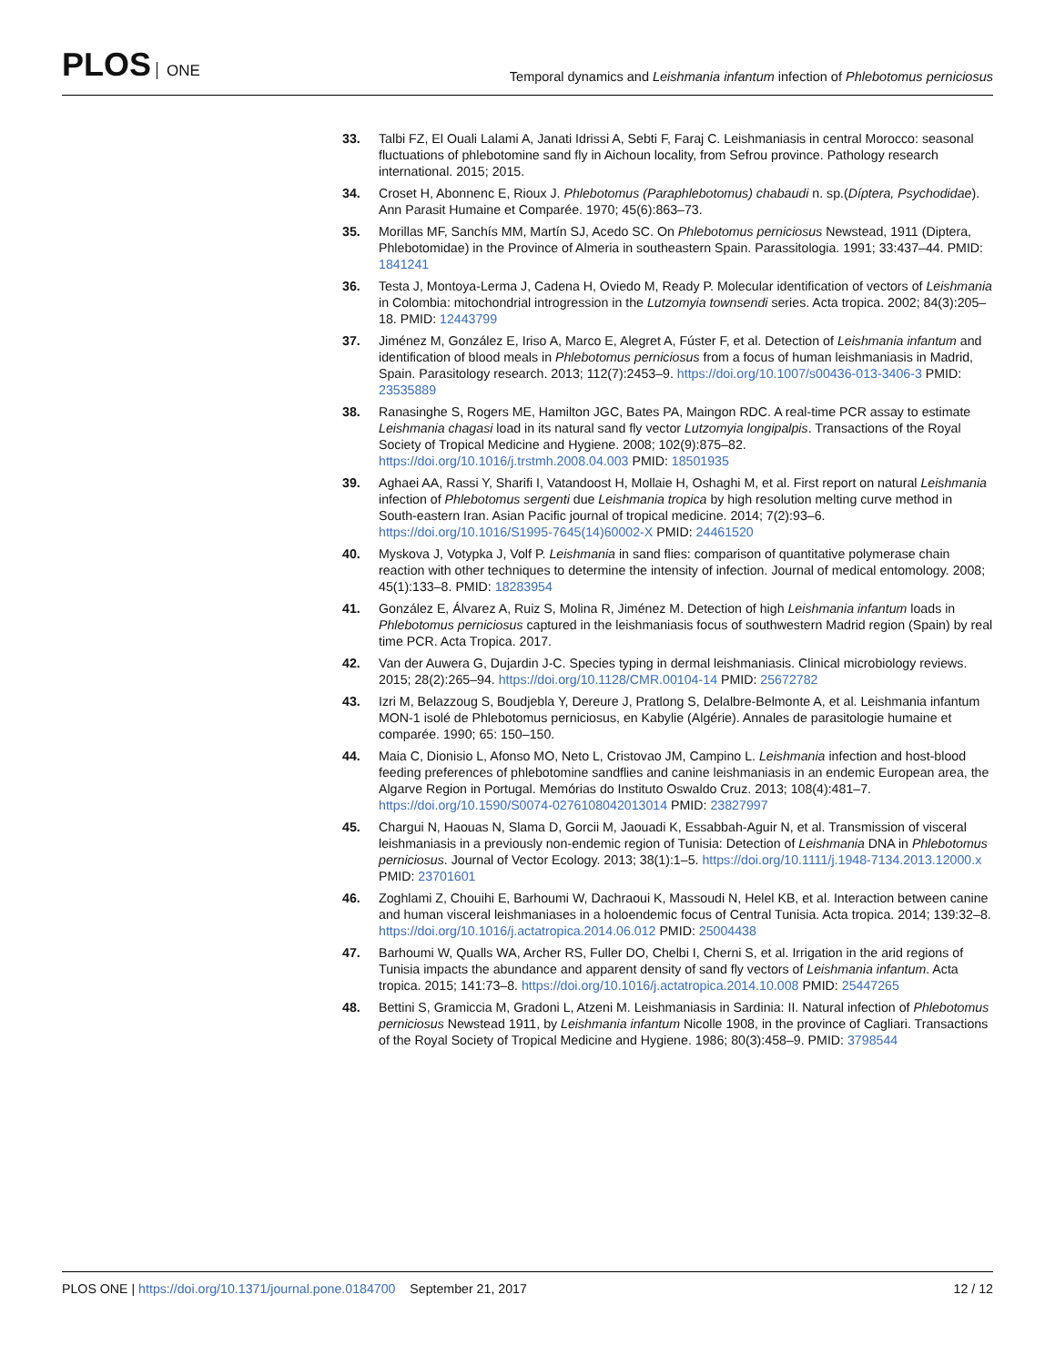PLOS ONE
Temporal dynamics and Leishmania infantum infection of Phlebotomus perniciosus
33. Talbi FZ, El Ouali Lalami A, Janati Idrissi A, Sebti F, Faraj C. Leishmaniasis in central Morocco: seasonal fluctuations of phlebotomine sand fly in Aichoun locality, from Sefrou province. Pathology research international. 2015; 2015.
34. Croset H, Abonnenc E, Rioux J. Phlebotomus (Paraphlebotomus) chabaudi n. sp.(Díptera, Psychodidae). Ann Parasit Humaine et Comparée. 1970; 45(6):863–73.
35. Morillas MF, Sanchís MM, Martín SJ, Acedo SC. On Phlebotomus perniciosus Newstead, 1911 (Diptera, Phlebotomidae) in the Province of Almeria in southeastern Spain. Parassitologia. 1991; 33:437–44. PMID: 1841241
36. Testa J, Montoya-Lerma J, Cadena H, Oviedo M, Ready P. Molecular identification of vectors of Leishmania in Colombia: mitochondrial introgression in the Lutzomyia townsendi series. Acta tropica. 2002; 84(3):205–18. PMID: 12443799
37. Jiménez M, González E, Iriso A, Marco E, Alegret A, Fúster F, et al. Detection of Leishmania infantum and identification of blood meals in Phlebotomus perniciosus from a focus of human leishmaniasis in Madrid, Spain. Parasitology research. 2013; 112(7):2453–9. https://doi.org/10.1007/s00436-013-3406-3 PMID: 23535889
38. Ranasinghe S, Rogers ME, Hamilton JGC, Bates PA, Maingon RDC. A real-time PCR assay to estimate Leishmania chagasi load in its natural sand fly vector Lutzomyia longipalpis. Transactions of the Royal Society of Tropical Medicine and Hygiene. 2008; 102(9):875–82. https://doi.org/10.1016/j.trstmh.2008.04.003 PMID: 18501935
39. Aghaei AA, Rassi Y, Sharifi I, Vatandoost H, Mollaie H, Oshaghi M, et al. First report on natural Leishmania infection of Phlebotomus sergenti due Leishmania tropica by high resolution melting curve method in South-eastern Iran. Asian Pacific journal of tropical medicine. 2014; 7(2):93–6. https://doi.org/10.1016/S1995-7645(14)60002-X PMID: 24461520
40. Myskova J, Votypka J, Volf P. Leishmania in sand flies: comparison of quantitative polymerase chain reaction with other techniques to determine the intensity of infection. Journal of medical entomology. 2008; 45(1):133–8. PMID: 18283954
41. González E, Álvarez A, Ruiz S, Molina R, Jiménez M. Detection of high Leishmania infantum loads in Phlebotomus perniciosus captured in the leishmaniasis focus of southwestern Madrid region (Spain) by real time PCR. Acta Tropica. 2017.
42. Van der Auwera G, Dujardin J-C. Species typing in dermal leishmaniasis. Clinical microbiology reviews. 2015; 28(2):265–94. https://doi.org/10.1128/CMR.00104-14 PMID: 25672782
43. Izri M, Belazzoug S, Boudjebla Y, Dereure J, Pratlong S, Delalbre-Belmonte A, et al. Leishmania infantum MON-1 isolé de Phlebotomus perniciosus, en Kabylie (Algérie). Annales de parasitologie humaine et comparée. 1990; 65: 150–150.
44. Maia C, Dionisio L, Afonso MO, Neto L, Cristovao JM, Campino L. Leishmania infection and host-blood feeding preferences of phlebotomine sandflies and canine leishmaniasis in an endemic European area, the Algarve Region in Portugal. Memórias do Instituto Oswaldo Cruz. 2013; 108(4):481–7. https://doi.org/10.1590/S0074-0276108042013014 PMID: 23827997
45. Chargui N, Haouas N, Slama D, Gorcii M, Jaouadi K, Essabbah-Aguir N, et al. Transmission of visceral leishmaniasis in a previously non-endemic region of Tunisia: Detection of Leishmania DNA in Phlebotomus perniciosus. Journal of Vector Ecology. 2013; 38(1):1–5. https://doi.org/10.1111/j.1948-7134.2013.12000.x PMID: 23701601
46. Zoghlami Z, Chouihi E, Barhoumi W, Dachraoui K, Massoudi N, Helel KB, et al. Interaction between canine and human visceral leishmaniases in a holoendemic focus of Central Tunisia. Acta tropica. 2014; 139:32–8. https://doi.org/10.1016/j.actatropica.2014.06.012 PMID: 25004438
47. Barhoumi W, Qualls WA, Archer RS, Fuller DO, Chelbi I, Cherni S, et al. Irrigation in the arid regions of Tunisia impacts the abundance and apparent density of sand fly vectors of Leishmania infantum. Acta tropica. 2015; 141:73–8. https://doi.org/10.1016/j.actatropica.2014.10.008 PMID: 25447265
48. Bettini S, Gramiccia M, Gradoni L, Atzeni M. Leishmaniasis in Sardinia: II. Natural infection of Phlebotomus perniciosus Newstead 1911, by Leishmania infantum Nicolle 1908, in the province of Cagliari. Transactions of the Royal Society of Tropical Medicine and Hygiene. 1986; 80(3):458–9. PMID: 3798544
PLOS ONE | https://doi.org/10.1371/journal.pone.0184700 September 21, 2017
12 / 12